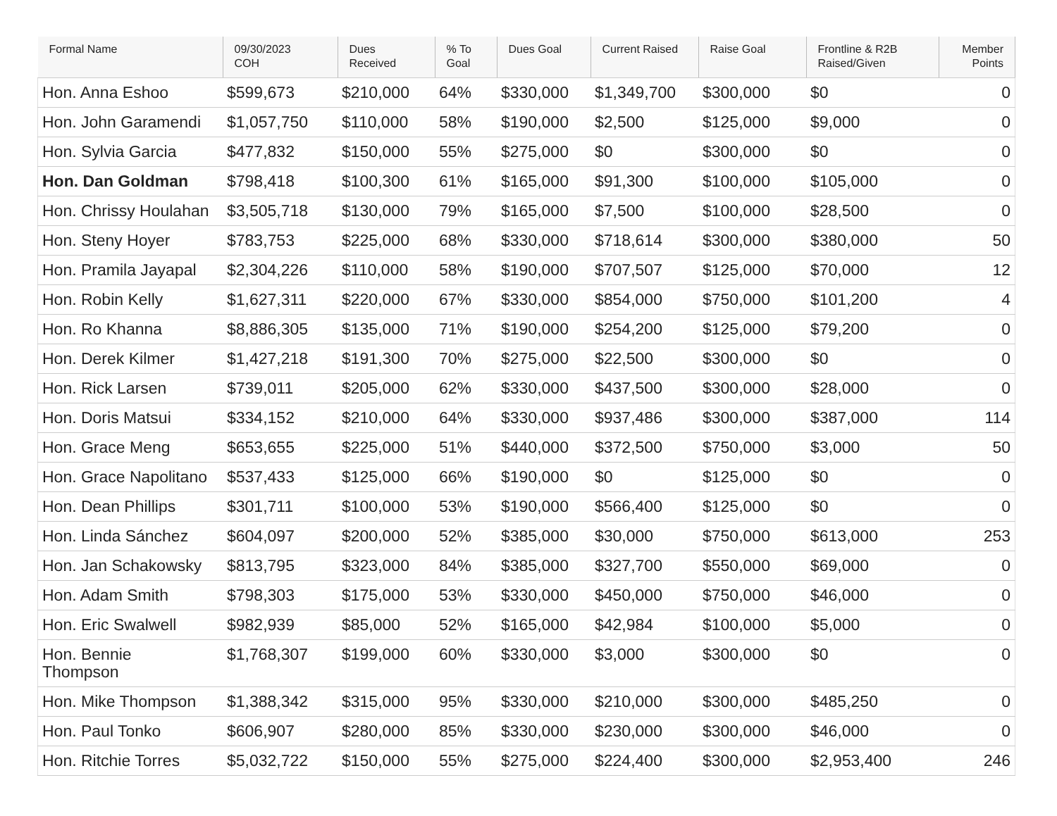| Formal Name | 09/30/2023 COH | Dues Received | % To Goal | Dues Goal | Current Raised | Raise Goal | Frontline & R2B Raised/Given | Member Points |
| --- | --- | --- | --- | --- | --- | --- | --- | --- |
| Hon. Anna Eshoo | $599,673 | $210,000 | 64% | $330,000 | $1,349,700 | $300,000 | $0 | 0 |
| Hon. John Garamendi | $1,057,750 | $110,000 | 58% | $190,000 | $2,500 | $125,000 | $9,000 | 0 |
| Hon. Sylvia Garcia | $477,832 | $150,000 | 55% | $275,000 | $0 | $300,000 | $0 | 0 |
| Hon. Dan Goldman | $798,418 | $100,300 | 61% | $165,000 | $91,300 | $100,000 | $105,000 | 0 |
| Hon. Chrissy Houlahan | $3,505,718 | $130,000 | 79% | $165,000 | $7,500 | $100,000 | $28,500 | 0 |
| Hon. Steny Hoyer | $783,753 | $225,000 | 68% | $330,000 | $718,614 | $300,000 | $380,000 | 50 |
| Hon. Pramila Jayapal | $2,304,226 | $110,000 | 58% | $190,000 | $707,507 | $125,000 | $70,000 | 12 |
| Hon. Robin Kelly | $1,627,311 | $220,000 | 67% | $330,000 | $854,000 | $750,000 | $101,200 | 4 |
| Hon. Ro Khanna | $8,886,305 | $135,000 | 71% | $190,000 | $254,200 | $125,000 | $79,200 | 0 |
| Hon. Derek Kilmer | $1,427,218 | $191,300 | 70% | $275,000 | $22,500 | $300,000 | $0 | 0 |
| Hon. Rick Larsen | $739,011 | $205,000 | 62% | $330,000 | $437,500 | $300,000 | $28,000 | 0 |
| Hon. Doris Matsui | $334,152 | $210,000 | 64% | $330,000 | $937,486 | $300,000 | $387,000 | 114 |
| Hon. Grace Meng | $653,655 | $225,000 | 51% | $440,000 | $372,500 | $750,000 | $3,000 | 50 |
| Hon. Grace Napolitano | $537,433 | $125,000 | 66% | $190,000 | $0 | $125,000 | $0 | 0 |
| Hon. Dean Phillips | $301,711 | $100,000 | 53% | $190,000 | $566,400 | $125,000 | $0 | 0 |
| Hon. Linda Sánchez | $604,097 | $200,000 | 52% | $385,000 | $30,000 | $750,000 | $613,000 | 253 |
| Hon. Jan Schakowsky | $813,795 | $323,000 | 84% | $385,000 | $327,700 | $550,000 | $69,000 | 0 |
| Hon. Adam Smith | $798,303 | $175,000 | 53% | $330,000 | $450,000 | $750,000 | $46,000 | 0 |
| Hon. Eric Swalwell | $982,939 | $85,000 | 52% | $165,000 | $42,984 | $100,000 | $5,000 | 0 |
| Hon. Bennie Thompson | $1,768,307 | $199,000 | 60% | $330,000 | $3,000 | $300,000 | $0 | 0 |
| Hon. Mike Thompson | $1,388,342 | $315,000 | 95% | $330,000 | $210,000 | $300,000 | $485,250 | 0 |
| Hon. Paul Tonko | $606,907 | $280,000 | 85% | $330,000 | $230,000 | $300,000 | $46,000 | 0 |
| Hon. Ritchie Torres | $5,032,722 | $150,000 | 55% | $275,000 | $224,400 | $300,000 | $2,953,400 | 246 |